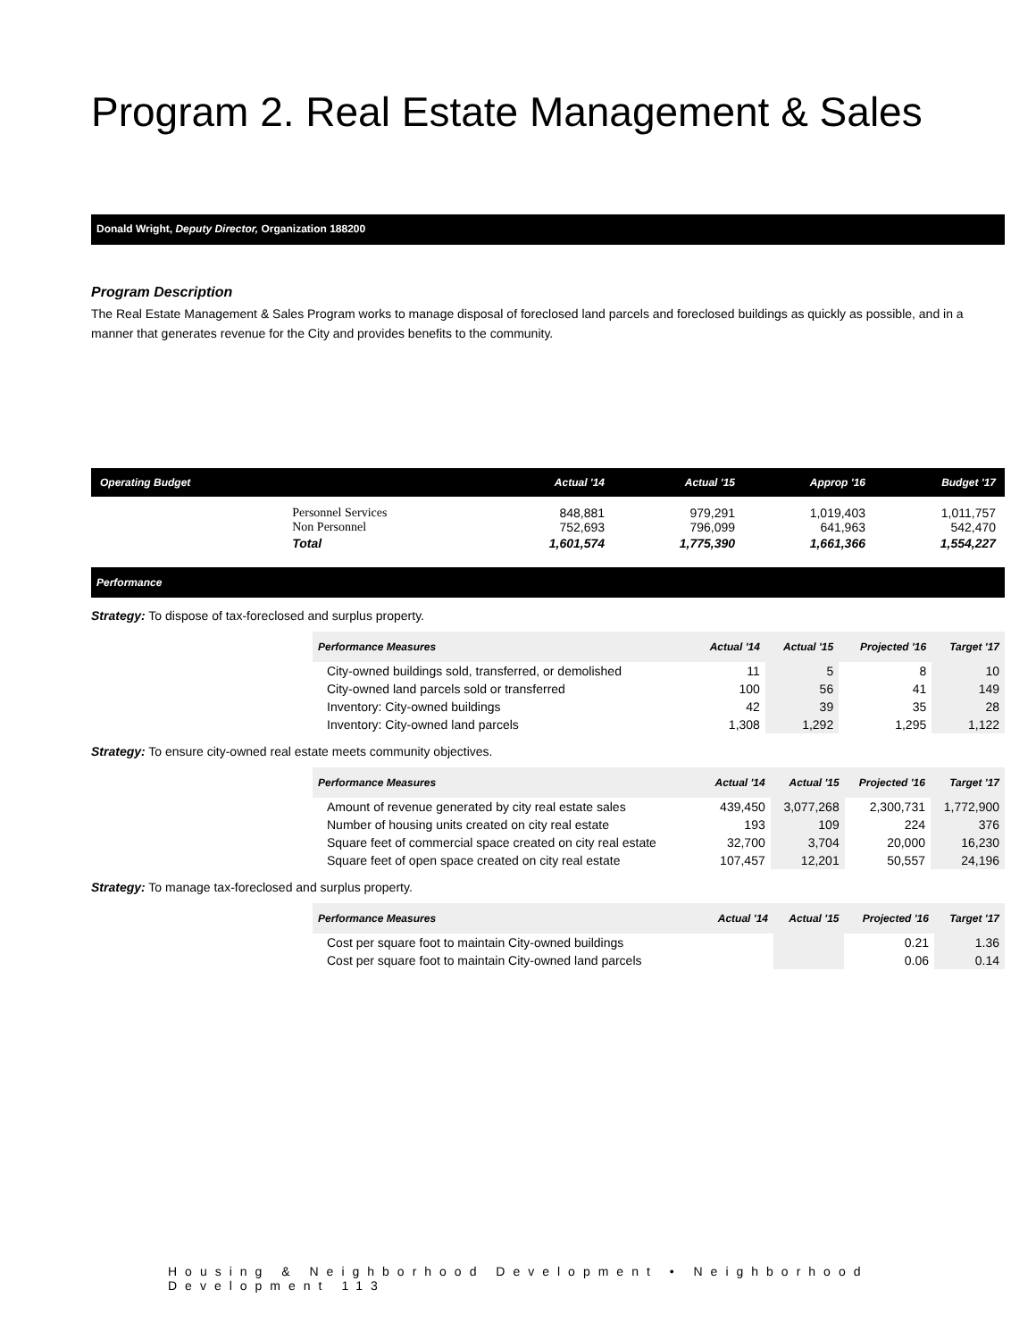Program 2. Real Estate Management & Sales
Donald Wright, Deputy Director, Organization 188200
Program Description
The Real Estate Management & Sales Program works to manage disposal of foreclosed land parcels and foreclosed buildings as quickly as possible, and in a manner that generates revenue for the City and provides benefits to the community.
| Operating Budget | | Actual '14 | Actual '15 | Approp '16 | Budget '17 |
| --- | --- | --- | --- | --- | --- |
| | Personnel Services Non Personnel | 848,881 752,693 | 979,291 796,099 | 1,019,403 641,963 | 1,011,757 542,470 |
| | Total | 1,601,574 | 1,775,390 | 1,661,366 | 1,554,227 |
Performance
Strategy: To dispose of tax-foreclosed and surplus property.
| Performance Measures | Actual '14 | Actual '15 | Projected '16 | Target '17 |
| --- | --- | --- | --- | --- |
| City-owned buildings sold, transferred, or demolished | 11 | 5 | 8 | 10 |
| City-owned land parcels sold or transferred | 100 | 56 | 41 | 149 |
| Inventory: City-owned buildings | 42 | 39 | 35 | 28 |
| Inventory: City-owned land parcels | 1,308 | 1,292 | 1,295 | 1,122 |
Strategy: To ensure city-owned real estate meets community objectives.
| Performance Measures | Actual '14 | Actual '15 | Projected '16 | Target '17 |
| --- | --- | --- | --- | --- |
| Amount of revenue generated by city real estate sales | 439,450 | 3,077,268 | 2,300,731 | 1,772,900 |
| Number of housing units created on city real estate | 193 | 109 | 224 | 376 |
| Square feet of commercial space created on city real estate | 32,700 | 3,704 | 20,000 | 16,230 |
| Square feet of open space created on city real estate | 107,457 | 12,201 | 50,557 | 24,196 |
Strategy: To manage tax-foreclosed and surplus property.
| Performance Measures | Actual '14 | Actual '15 | Projected '16 | Target '17 |
| --- | --- | --- | --- | --- |
| Cost per square foot to maintain City-owned buildings | | | 0.21 | 1.36 |
| Cost per square foot to maintain City-owned land parcels | | | 0.06 | 0.14 |
Housing & Neighborhood Development • Neighborhood Development 113